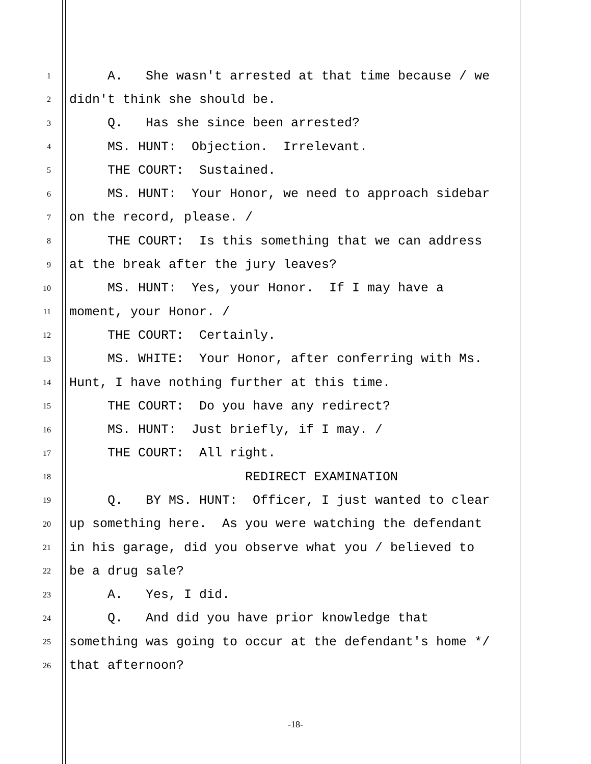1 A. She wasn't arrested at that time because / we
2 didn't think she should be.
3 Q. Has she since been arrested?
4 MS. HUNT: Objection. Irrelevant.
5 THE COURT: Sustained.
6 MS. HUNT: Your Honor, we need to approach sidebar
7 on the record, please. /
8 THE COURT: Is this something that we can address
9 at the break after the jury leaves?
10 MS. HUNT: Yes, your Honor. If I may have a
11 moment, your Honor. /
12 THE COURT: Certainly.
13 MS. WHITE: Your Honor, after conferring with Ms.
14 Hunt, I have nothing further at this time.
15 THE COURT: Do you have any redirect?
16 MS. HUNT: Just briefly, if I may. /
17 THE COURT: All right.
18 REDIRECT EXAMINATION
19 Q. BY MS. HUNT: Officer, I just wanted to clear
20 up something here. As you were watching the defendant
21 in his garage, did you observe what you / believed to
22 be a drug sale?
23 A. Yes, I did.
24 Q. And did you have prior knowledge that
25 something was going to occur at the defendant's home */
26 that afternoon?
-18-